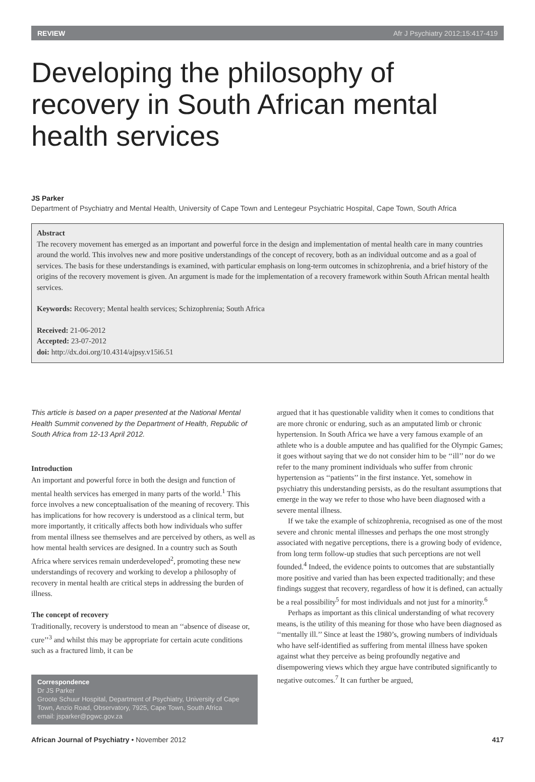REVIEW Afr J Psychiatry 2012;15:417-419
Developing the philosophy of recovery in South African mental health services
JS Parker
Department of Psychiatry and Mental Health, University of Cape Town and Lentegeur Psychiatric Hospital, Cape Town, South Africa
Abstract
The recovery movement has emerged as an important and powerful force in the design and implementation of mental health care in many countries around the world. This involves new and more positive understandings of the concept of recovery, both as an individual outcome and as a goal of services. The basis for these understandings is examined, with particular emphasis on long-term outcomes in schizophrenia, and a brief history of the origins of the recovery movement is given. An argument is made for the implementation of a recovery framework within South African mental health services.
Keywords: Recovery; Mental health services; Schizophrenia; South Africa
Received: 21-06-2012
Accepted: 23-07-2012
doi: http://dx.doi.org/10.4314/ajpsy.v15i6.51
This article is based on a paper presented at the National Mental Health Summit convened by the Department of Health, Republic of South Africa from 12-13 April 2012.
Introduction
An important and powerful force in both the design and function of mental health services has emerged in many parts of the world.<sup>1</sup> This force involves a new conceptualisation of the meaning of recovery. This has implications for how recovery is understood as a clinical term, but more importantly, it critically affects both how individuals who suffer from mental illness see themselves and are perceived by others, as well as how mental health services are designed. In a country such as South Africa where services remain underdeveloped<sup>2</sup>, promoting these new understandings of recovery and working to develop a philosophy of recovery in mental health are critical steps in addressing the burden of illness.
The concept of recovery
Traditionally, recovery is understood to mean an ‘‘absence of disease or, cure’’<sup>3</sup> and whilst this may be appropriate for certain acute conditions such as a fractured limb, it can be
Correspondence
Dr JS Parker
Groote Schuur Hospital, Department of Psychiatry, University of Cape Town, Anzio Road, Observatory, 7925, Cape Town, South Africa
email: jsparker@pgwc.gov.za
argued that it has questionable validity when it comes to conditions that are more chronic or enduring, such as an amputated limb or chronic hypertension. In South Africa we have a very famous example of an athlete who is a double amputee and has qualified for the Olympic Games; it goes without saying that we do not consider him to be ‘‘ill’’ nor do we refer to the many prominent individuals who suffer from chronic hypertension as ‘‘patients’’ in the first instance. Yet, somehow in psychiatry this understanding persists, as do the resultant assumptions that emerge in the way we refer to those who have been diagnosed with a severe mental illness.
If we take the example of schizophrenia, recognised as one of the most severe and chronic mental illnesses and perhaps the one most strongly associated with negative perceptions, there is a growing body of evidence, from long term follow-up studies that such perceptions are not well founded.<sup>4</sup> Indeed, the evidence points to outcomes that are substantially more positive and varied than has been expected traditionally; and these findings suggest that recovery, regardless of how it is defined, can actually be a real possibility<sup>5</sup> for most individuals and not just for a minority.<sup>6</sup>
Perhaps as important as this clinical understanding of what recovery means, is the utility of this meaning for those who have been diagnosed as ‘‘mentally ill.’’ Since at least the 1980’s, growing numbers of individuals who have self-identified as suffering from mental illness have spoken against what they perceive as being profoundly negative and disempowering views which they argue have contributed significantly to negative outcomes.<sup>7</sup> It can further be argued,
African Journal of Psychiatry • November 2012 417